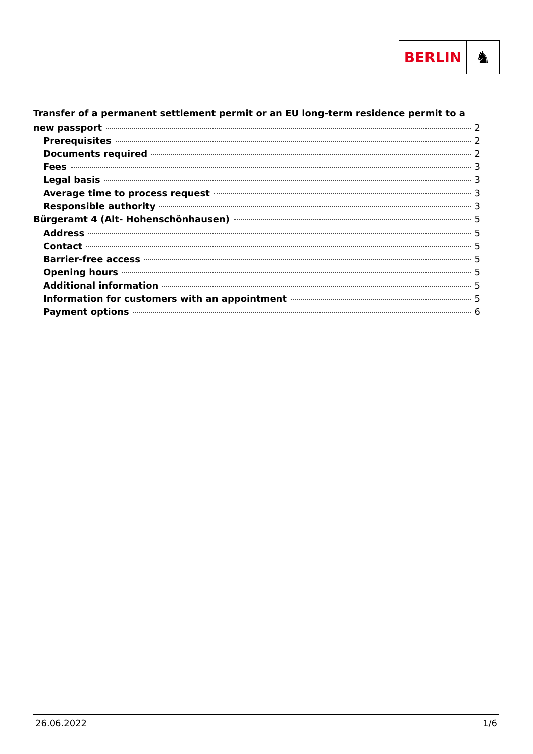BERLIN
♞
Transfer of a permanent settlement permit or an EU long-term residence permit to a
new passport 2
Prerequisites 2
Documents required 2
Fees 3
Legal basis 3
Average time to process request 3
Responsible authority 3
Bürgeramt 4 (Alt- Hohenschönhausen) 5
Address 5
Contact 5
Barrier-free access 5
Opening hours 5
Additional information 5
Information for customers with an appointment 5
Payment options 6
26.06.2022 1/6